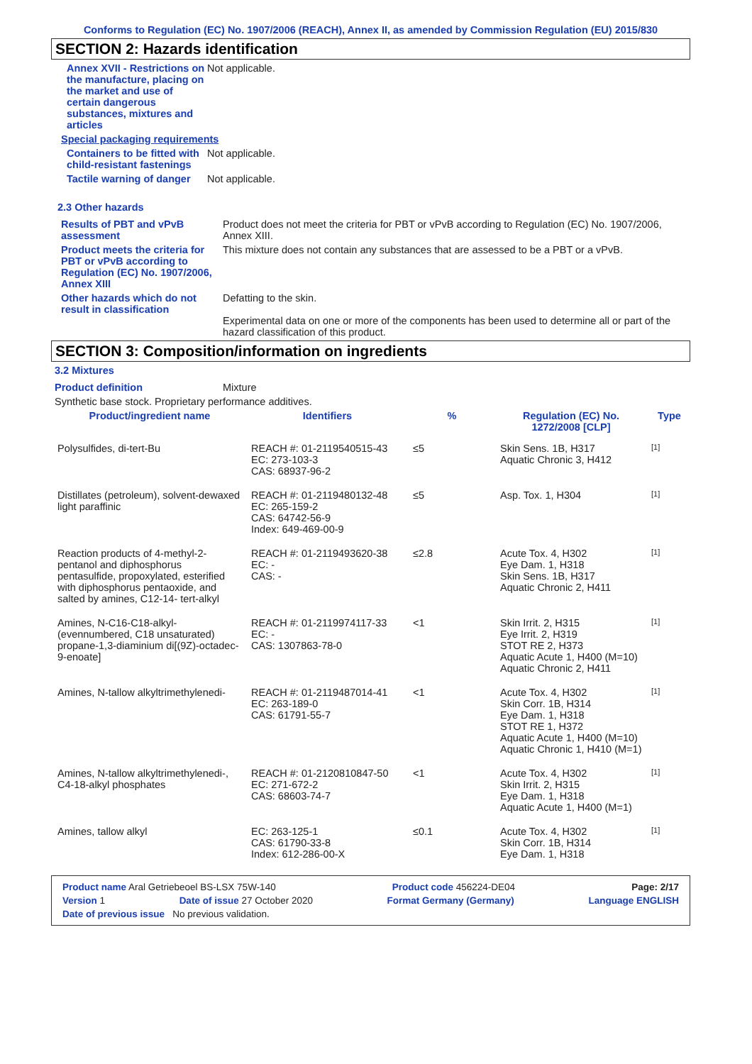Conforms to Regulation (EC) No. 1907/2006 (REACH), Annex II, as amended by Commission Regulation (EU) 2015/830
SECTION 2: Hazards identification
Annex XVII - Restrictions on the manufacture, placing on the market and use of certain dangerous substances, mixtures and articles
Not applicable.
Special packaging requirements
Containers to be fitted with child-resistant fastenings
Not applicable.
Tactile warning of danger Not applicable.
2.3 Other hazards
Results of PBT and vPvB assessment
Product does not meet the criteria for PBT or vPvB according to Regulation (EC) No. 1907/2006, Annex XIII.
Product meets the criteria for PBT or vPvB according to Regulation (EC) No. 1907/2006, Annex XIII
This mixture does not contain any substances that are assessed to be a PBT or a vPvB.
Other hazards which do not result in classification
Defatting to the skin.
Experimental data on one or more of the components has been used to determine all or part of the hazard classification of this product.
SECTION 3: Composition/information on ingredients
3.2 Mixtures
Product definition Mixture
Synthetic base stock. Proprietary performance additives.
| Product/ingredient name | Identifiers | % | Regulation (EC) No. 1272/2008 [CLP] | Type |
| --- | --- | --- | --- | --- |
| Polysulfides, di-tert-Bu | REACH #: 01-2119540515-43 EC: 273-103-3 CAS: 68937-96-2 | ≤5 | Skin Sens. 1B, H317 Aquatic Chronic 3, H412 | <sup>[1]</sup> |
| Distillates (petroleum), solvent-dewaxed light paraffinic | REACH #: 01-2119480132-48 EC: 265-159-2 CAS: 64742-56-9 Index: 649-469-00-9 | ≤5 | Asp. Tox. 1, H304 | <sup>[1]</sup> |
| Reaction products of 4-methyl-2-pentanol and diphosphorus pentasulfide, propoxylated, esterified with diphosphorus pentaoxide, and salted by amines, C12-14- tert-alkyl | REACH #: 01-2119493620-38 EC: - CAS: - | ≤2.8 | Acute Tox. 4, H302 Eye Dam. 1, H318 Skin Sens. 1B, H317 Aquatic Chronic 2, H411 | <sup>[1]</sup> |
| Amines, N-C16-C18-alkyl-(evennumbered, C18 unsaturated) propane-1,3-diaminium di[(9Z)-octadec-9-enoate] | REACH #: 01-2119974117-33 EC: - CAS: 1307863-78-0 | <1 | Skin Irrit. 2, H315 Eye Irrit. 2, H319 STOT RE 2, H373 Aquatic Acute 1, H400 (M=10) Aquatic Chronic 2, H411 | <sup>[1]</sup> |
| Amines, N-tallow alkyltrimethylenedi- | REACH #: 01-2119487014-41 EC: 263-189-0 CAS: 61791-55-7 | <1 | Acute Tox. 4, H302 Skin Corr. 1B, H314 Eye Dam. 1, H318 STOT RE 1, H372 Aquatic Acute 1, H400 (M=10) Aquatic Chronic 1, H410 (M=1) | <sup>[1]</sup> |
| Amines, N-tallow alkyltrimethylenedi-, C4-18-alkyl phosphates | REACH #: 01-2120810847-50 EC: 271-672-2 CAS: 68603-74-7 | <1 | Acute Tox. 4, H302 Skin Irrit. 2, H315 Eye Dam. 1, H318 Aquatic Acute 1, H400 (M=1) | <sup>[1]</sup> |
| Amines, tallow alkyl | EC: 263-125-1 CAS: 61790-33-8 Index: 612-286-00-X | ≤0.1 | Acute Tox. 4, H302 Skin Corr. 1B, H314 Eye Dam. 1, H318 | <sup>[1]</sup> |
Product name Aral Getriebeoel BS-LSX 75W-140 Product code 456224-DE04 Page: 2/17
Version 1 Date of issue 27 October 2020 Format Germany (Germany) Language ENGLISH
Date of previous issue No previous validation.